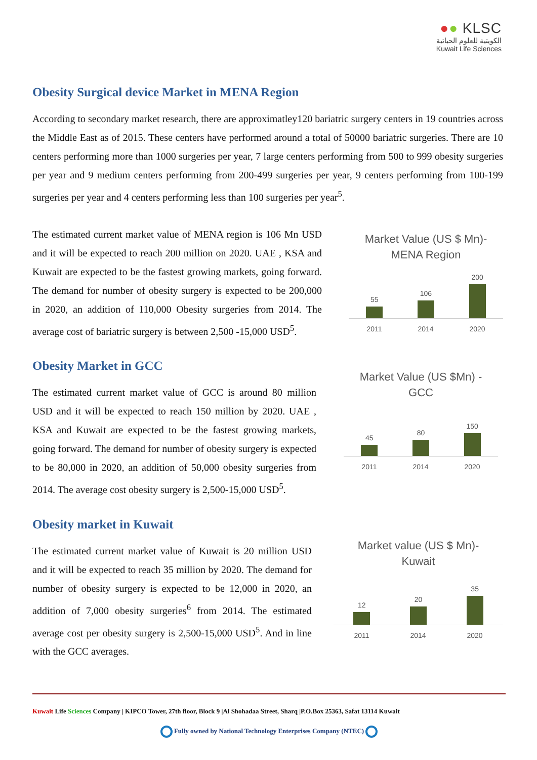●● KLSC
الكويتية للعلوم الحياتية
Kuwait Life Sciences
Obesity Surgical device Market in MENA Region
According to secondary market research, there are approximatley120 bariatric surgery centers in 19 countries across the Middle East as of 2015. These centers have performed around a total of 50000 bariatric surgeries. There are 10 centers performing more than 1000 surgeries per year, 7 large centers performing from 500 to 999 obesity surgeries per year and 9 medium centers performing from 200-499 surgeries per year, 9 centers performing from 100-199 surgeries per year and 4 centers performing less than 100 surgeries per year<sup>5</sup>.
The estimated current market value of MENA region is 106 Mn USD and it will be expected to reach 200 million on 2020. UAE , KSA and Kuwait are expected to be the fastest growing markets, going forward. The demand for number of obesity surgery is expected to be 200,000 in 2020, an addition of 110,000 Obesity surgeries from 2014. The average cost of bariatric surgery is between 2,500 -15,000 USD<sup>5</sup>.
Market Value (US $ Mn)-
MENA Region
55
106
200
2011 2014 2020
Obesity Market in GCC
The estimated current market value of GCC is around 80 million USD and it will be expected to reach 150 million by 2020. UAE , KSA and Kuwait are expected to be the fastest growing markets, going forward. The demand for number of obesity surgery is expected to be 80,000 in 2020, an addition of 50,000 obesity surgeries from 2014. The average cost obesity surgery is 2,500-15,000 USD<sup>5</sup>.
Market Value (US $Mn) -
GCC
45
80
150
2011 2014 2020
Obesity market in Kuwait
The estimated current market value of Kuwait is 20 million USD and it will be expected to reach 35 million by 2020. The demand for number of obesity surgery is expected to be 12,000 in 2020, an addition of 7,000 obesity surgeries<sup>6</sup> from 2014. The estimated average cost per obesity surgery is 2,500-15,000 USD<sup>5</sup>. And in line with the GCC averages.
Market value (US $ Mn)-
Kuwait
12
20
35
2011 2014 2020
Kuwait Life Sciences Company | KIPCO Tower, 27th floor, Block 9 |Al Shohadaa Street, Sharq |P.O.Box 25363, Safat 13114 Kuwait
Fully owned by National Technology Enterprises Company (NTEC)